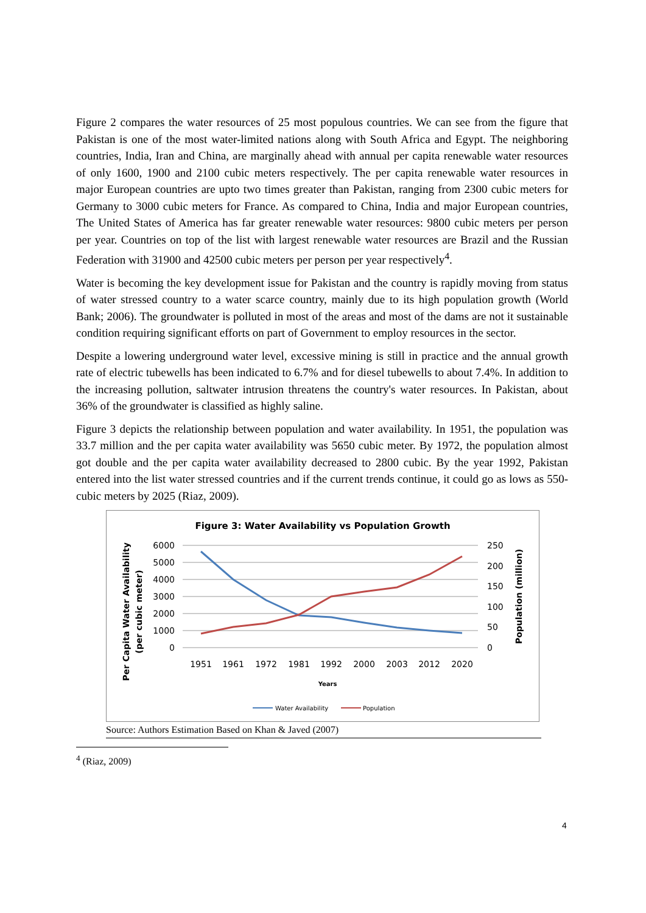Figure 2 compares the water resources of 25 most populous countries. We can see from the figure that Pakistan is one of the most water-limited nations along with South Africa and Egypt. The neighboring countries, India, Iran and China, are marginally ahead with annual per capita renewable water resources of only 1600, 1900 and 2100 cubic meters respectively. The per capita renewable water resources in major European countries are upto two times greater than Pakistan, ranging from 2300 cubic meters for Germany to 3000 cubic meters for France. As compared to China, India and major European countries, The United States of America has far greater renewable water resources: 9800 cubic meters per person per year. Countries on top of the list with largest renewable water resources are Brazil and the Russian Federation with 31900 and 42500 cubic meters per person per year respectively<sup>4</sup>.
Water is becoming the key development issue for Pakistan and the country is rapidly moving from status of water stressed country to a water scarce country, mainly due to its high population growth (World Bank; 2006). The groundwater is polluted in most of the areas and most of the dams are not it sustainable condition requiring significant efforts on part of Government to employ resources in the sector.
Despite a lowering underground water level, excessive mining is still in practice and the annual growth rate of electric tubewells has been indicated to 6.7% and for diesel tubewells to about 7.4%. In addition to the increasing pollution, saltwater intrusion threatens the country's water resources. In Pakistan, about 36% of the groundwater is classified as highly saline.
Figure 3 depicts the relationship between population and water availability. In 1951, the population was 33.7 million and the per capita water availability was 5650 cubic meter. By 1972, the population almost got double and the per capita water availability decreased to 2800 cubic. By the year 1992, Pakistan entered into the list water stressed countries and if the current trends continue, it could go as lows as 550-cubic meters by 2025 (Riaz, 2009).
Figure 3: Water Availability vs Population Growth
6000
5000
4000
3000
2000
1000
0
250
200
150
100
50
0
1951
1961
1972
1981
1992
2000
2003
2012
2020
Years
Per Capita Water Availability
(per cubic meter)
Population (million)
Water Availability
Population
Source: Authors Estimation Based on Khan & Javed (2007)
<sup>4</sup> (Riaz, 2009)
4